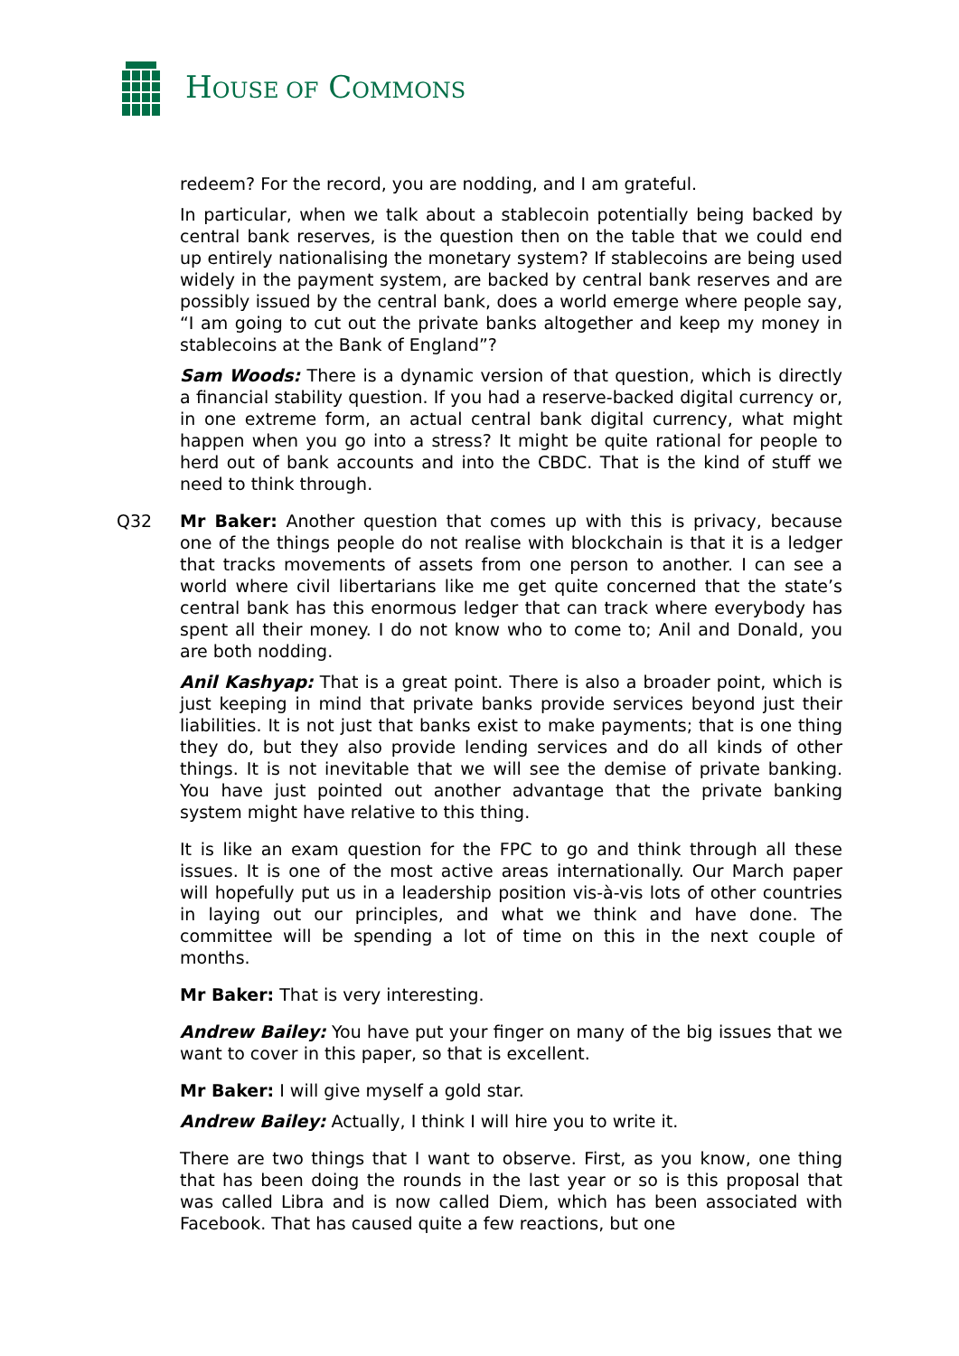HOUSE OF COMMONS
redeem? For the record, you are nodding, and I am grateful.
In particular, when we talk about a stablecoin potentially being backed by central bank reserves, is the question then on the table that we could end up entirely nationalising the monetary system? If stablecoins are being used widely in the payment system, are backed by central bank reserves and are possibly issued by the central bank, does a world emerge where people say, “I am going to cut out the private banks altogether and keep my money in stablecoins at the Bank of England”?
Sam Woods: There is a dynamic version of that question, which is directly a financial stability question. If you had a reserve-backed digital currency or, in one extreme form, an actual central bank digital currency, what might happen when you go into a stress? It might be quite rational for people to herd out of bank accounts and into the CBDC. That is the kind of stuff we need to think through.
Q32 Mr Baker: Another question that comes up with this is privacy, because one of the things people do not realise with blockchain is that it is a ledger that tracks movements of assets from one person to another. I can see a world where civil libertarians like me get quite concerned that the state’s central bank has this enormous ledger that can track where everybody has spent all their money. I do not know who to come to; Anil and Donald, you are both nodding.
Anil Kashyap: That is a great point. There is also a broader point, which is just keeping in mind that private banks provide services beyond just their liabilities. It is not just that banks exist to make payments; that is one thing they do, but they also provide lending services and do all kinds of other things. It is not inevitable that we will see the demise of private banking. You have just pointed out another advantage that the private banking system might have relative to this thing.
It is like an exam question for the FPC to go and think through all these issues. It is one of the most active areas internationally. Our March paper will hopefully put us in a leadership position vis-à-vis lots of other countries in laying out our principles, and what we think and have done. The committee will be spending a lot of time on this in the next couple of months.
Mr Baker: That is very interesting.
Andrew Bailey: You have put your finger on many of the big issues that we want to cover in this paper, so that is excellent.
Mr Baker: I will give myself a gold star.
Andrew Bailey: Actually, I think I will hire you to write it.
There are two things that I want to observe. First, as you know, one thing that has been doing the rounds in the last year or so is this proposal that was called Libra and is now called Diem, which has been associated with Facebook. That has caused quite a few reactions, but one